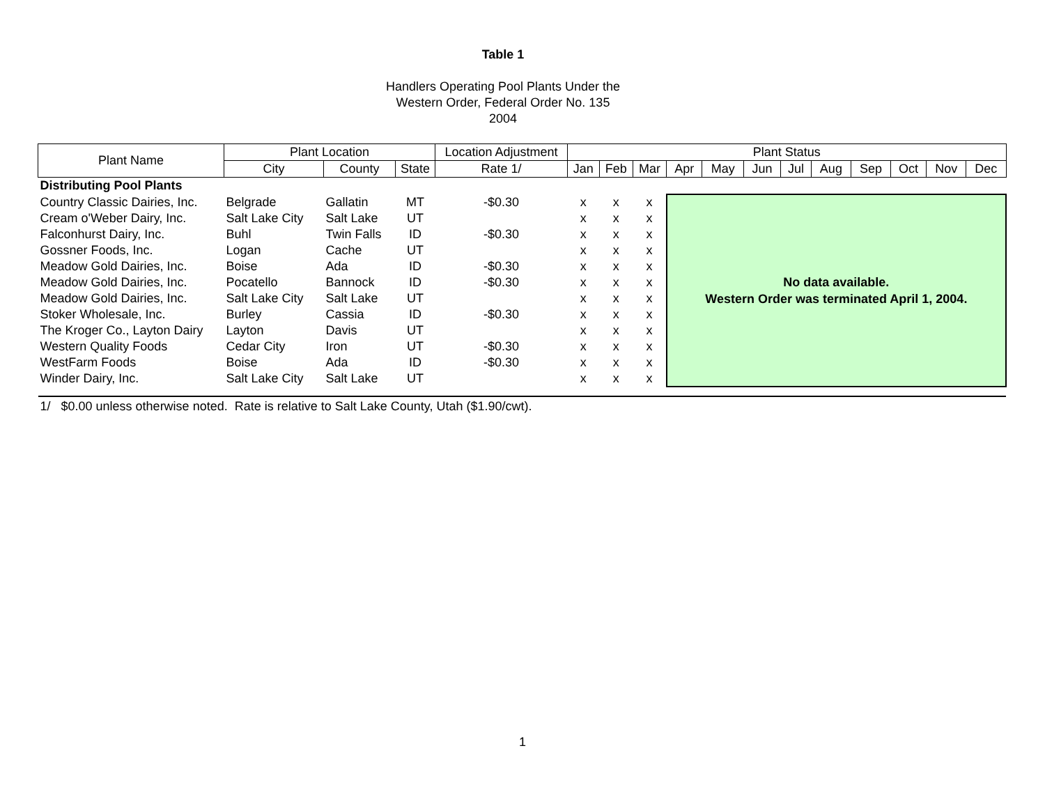Table 1
Handlers Operating Pool Plants Under the
Western Order, Federal Order No. 135
2004
| Plant Name | Plant Location | | | Location Adjustment | Plant Status | | | | | | | | | | | |
| --- | --- | --- | --- | --- | --- | --- | --- | --- | --- | --- | --- | --- | --- | --- | --- | --- |
| | City | County | State | Rate 1/ | Jan | Feb | Mar | Apr | May | Jun | Jul | Aug | Sep | Oct | Nov | Dec |
| Distributing Pool Plants | | | | | | | | | | | | | | | | |
| Country Classic Dairies, Inc. | Belgrade | Gallatin | MT | -$0.30 | x | x | x | No data available. Western Order was terminated April 1, 2004. | | | | | | | | |
| Cream o'Weber Dairy, Inc. | Salt Lake City | Salt Lake | UT | | x | x | x | | | | | | | | | |
| Falconhurst Dairy, Inc. | Buhl | Twin Falls | ID | -$0.30 | x | x | x | | | | | | | | | |
| Gossner Foods, Inc. | Logan | Cache | UT | | x | x | x | | | | | | | | | |
| Meadow Gold Dairies, Inc. | Boise | Ada | ID | -$0.30 | x | x | x | | | | | | | | | |
| Meadow Gold Dairies, Inc. | Pocatello | Bannock | ID | -$0.30 | x | x | x | | | | | | | | | |
| Meadow Gold Dairies, Inc. | Salt Lake City | Salt Lake | UT | | x | x | x | | | | | | | | | |
| Stoker Wholesale, Inc. | Burley | Cassia | ID | -$0.30 | x | x | x | | | | | | | | | |
| The Kroger Co., Layton Dairy | Layton | Davis | UT | | x | x | x | | | | | | | | | |
| Western Quality Foods | Cedar City | Iron | UT | -$0.30 | x | x | x | | | | | | | | | |
| WestFarm Foods | Boise | Ada | ID | -$0.30 | x | x | x | | | | | | | | | |
| Winder Dairy, Inc. | Salt Lake City | Salt Lake | UT | | x | x | x | | | | | | | | | |
| 1/ $0.00 unless otherwise noted. Rate is relative to Salt Lake County, Utah ($1.90/cwt). | | | | | | | | | | | | | | | | |
1